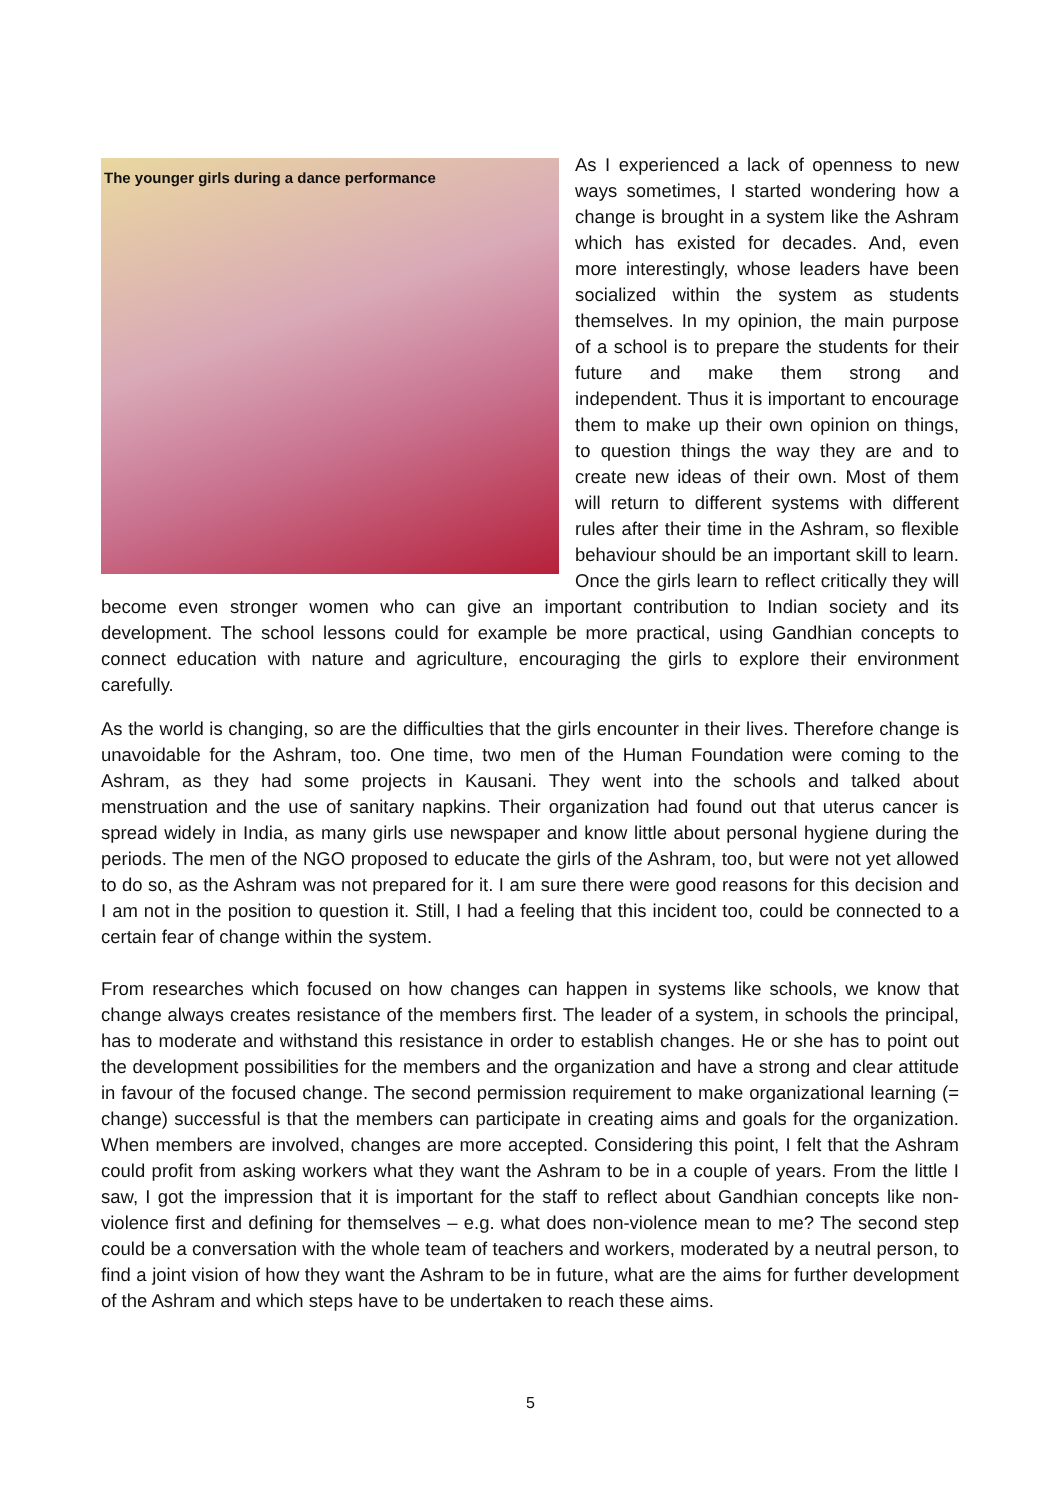The younger girls during a dance performance
As I experienced a lack of openness to new ways sometimes, I started wondering how a change is brought in a system like the Ashram which has existed for decades. And, even more interestingly, whose leaders have been socialized within the system as students themselves. In my opinion, the main purpose of a school is to prepare the students for their future and make them strong and independent. Thus it is important to encourage them to make up their own opinion on things, to question things the way they are and to create new ideas of their own. Most of them will return to different systems with different rules after their time in the Ashram, so flexible behaviour should be an important skill to learn. Once the girls learn to reflect critically they will become even stronger women who can give an important contribution to Indian society and its development. The school lessons could for example be more practical, using Gandhian concepts to connect education with nature and agriculture, encouraging the girls to explore their environment carefully.
As the world is changing, so are the difficulties that the girls encounter in their lives. Therefore change is unavoidable for the Ashram, too. One time, two men of the Human Foundation were coming to the Ashram, as they had some projects in Kausani. They went into the schools and talked about menstruation and the use of sanitary napkins. Their organization had found out that uterus cancer is spread widely in India, as many girls use newspaper and know little about personal hygiene during the periods. The men of the NGO proposed to educate the girls of the Ashram, too, but were not yet allowed to do so, as the Ashram was not prepared for it. I am sure there were good reasons for this decision and I am not in the position to question it. Still, I had a feeling that this incident too, could be connected to a certain fear of change within the system.
From researches which focused on how changes can happen in systems like schools, we know that change always creates resistance of the members first. The leader of a system, in schools the principal, has to moderate and withstand this resistance in order to establish changes. He or she has to point out the development possibilities for the members and the organization and have a strong and clear attitude in favour of the focused change. The second permission requirement to make organizational learning (= change) successful is that the members can participate in creating aims and goals for the organization. When members are involved, changes are more accepted. Considering this point, I felt that the Ashram could profit from asking workers what they want the Ashram to be in a couple of years. From the little I saw, I got the impression that it is important for the staff to reflect about Gandhian concepts like non-violence first and defining for themselves – e.g. what does non-violence mean to me? The second step could be a conversation with the whole team of teachers and workers, moderated by a neutral person, to find a joint vision of how they want the Ashram to be in future, what are the aims for further development of the Ashram and which steps have to be undertaken to reach these aims.
5